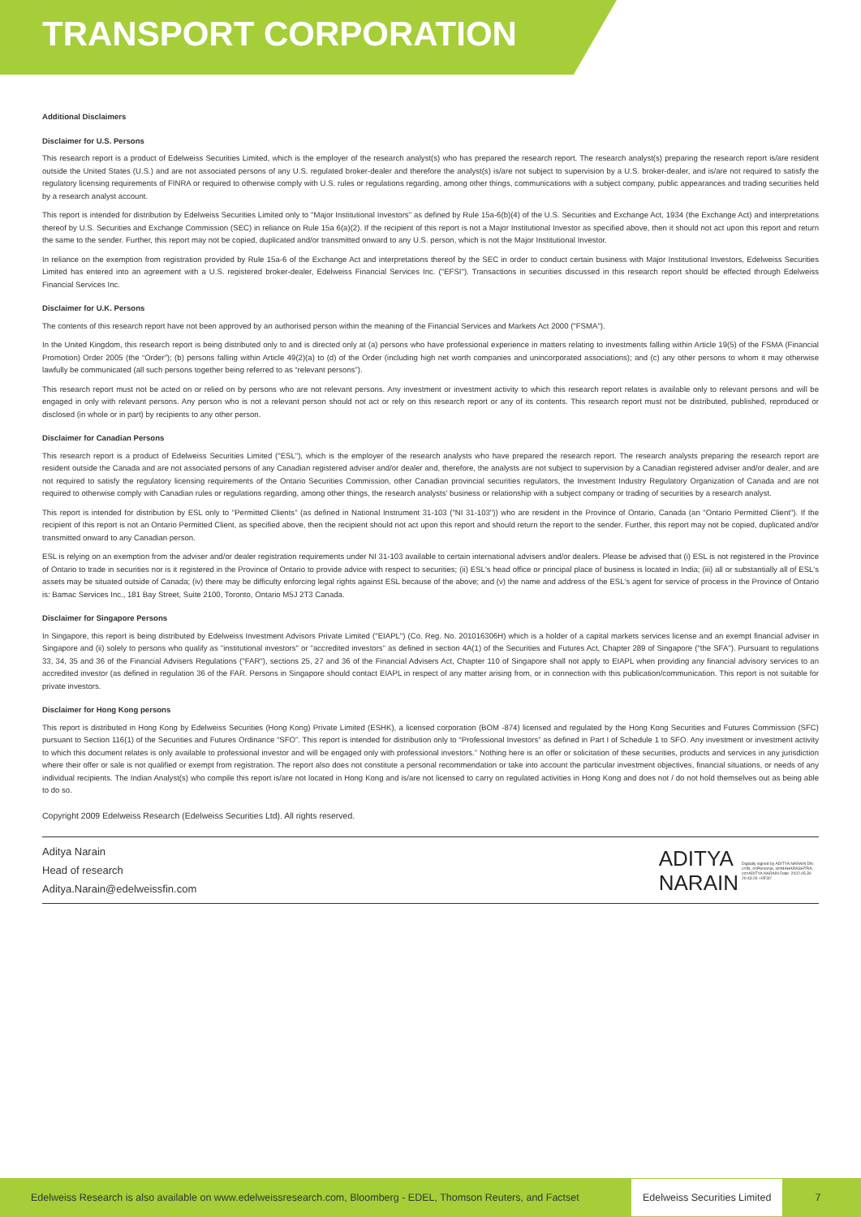TRANSPORT CORPORATION
Additional Disclaimers
Disclaimer for U.S. Persons
This research report is a product of Edelweiss Securities Limited, which is the employer of the research analyst(s) who has prepared the research report. The research analyst(s) preparing the research report is/are resident outside the United States (U.S.) and are not associated persons of any U.S. regulated broker-dealer and therefore the analyst(s) is/are not subject to supervision by a U.S. broker-dealer, and is/are not required to satisfy the regulatory licensing requirements of FINRA or required to otherwise comply with U.S. rules or regulations regarding, among other things, communications with a subject company, public appearances and trading securities held by a research analyst account.
This report is intended for distribution by Edelweiss Securities Limited only to "Major Institutional Investors" as defined by Rule 15a-6(b)(4) of the U.S. Securities and Exchange Act, 1934 (the Exchange Act) and interpretations thereof by U.S. Securities and Exchange Commission (SEC) in reliance on Rule 15a 6(a)(2). If the recipient of this report is not a Major Institutional Investor as specified above, then it should not act upon this report and return the same to the sender. Further, this report may not be copied, duplicated and/or transmitted onward to any U.S. person, which is not the Major Institutional Investor.
In reliance on the exemption from registration provided by Rule 15a-6 of the Exchange Act and interpretations thereof by the SEC in order to conduct certain business with Major Institutional Investors, Edelweiss Securities Limited has entered into an agreement with a U.S. registered broker-dealer, Edelweiss Financial Services Inc. ("EFSI"). Transactions in securities discussed in this research report should be effected through Edelweiss Financial Services Inc.
Disclaimer for U.K. Persons
The contents of this research report have not been approved by an authorised person within the meaning of the Financial Services and Markets Act 2000 ("FSMA").
In the United Kingdom, this research report is being distributed only to and is directed only at (a) persons who have professional experience in matters relating to investments falling within Article 19(5) of the FSMA (Financial Promotion) Order 2005 (the “Order”); (b) persons falling within Article 49(2)(a) to (d) of the Order (including high net worth companies and unincorporated associations); and (c) any other persons to whom it may otherwise lawfully be communicated (all such persons together being referred to as “relevant persons”).
This research report must not be acted on or relied on by persons who are not relevant persons. Any investment or investment activity to which this research report relates is available only to relevant persons and will be engaged in only with relevant persons. Any person who is not a relevant person should not act or rely on this research report or any of its contents. This research report must not be distributed, published, reproduced or disclosed (in whole or in part) by recipients to any other person.
Disclaimer for Canadian Persons
This research report is a product of Edelweiss Securities Limited ("ESL"), which is the employer of the research analysts who have prepared the research report. The research analysts preparing the research report are resident outside the Canada and are not associated persons of any Canadian registered adviser and/or dealer and, therefore, the analysts are not subject to supervision by a Canadian registered adviser and/or dealer, and are not required to satisfy the regulatory licensing requirements of the Ontario Securities Commission, other Canadian provincial securities regulators, the Investment Industry Regulatory Organization of Canada and are not required to otherwise comply with Canadian rules or regulations regarding, among other things, the research analysts' business or relationship with a subject company or trading of securities by a research analyst.
This report is intended for distribution by ESL only to "Permitted Clients" (as defined in National Instrument 31-103 ("NI 31-103")) who are resident in the Province of Ontario, Canada (an "Ontario Permitted Client"). If the recipient of this report is not an Ontario Permitted Client, as specified above, then the recipient should not act upon this report and should return the report to the sender. Further, this report may not be copied, duplicated and/or transmitted onward to any Canadian person.
ESL is relying on an exemption from the adviser and/or dealer registration requirements under NI 31-103 available to certain international advisers and/or dealers. Please be advised that (i) ESL is not registered in the Province of Ontario to trade in securities nor is it registered in the Province of Ontario to provide advice with respect to securities; (ii) ESL's head office or principal place of business is located in India; (iii) all or substantially all of ESL's assets may be situated outside of Canada; (iv) there may be difficulty enforcing legal rights against ESL because of the above; and (v) the name and address of the ESL's agent for service of process in the Province of Ontario is: Bamac Services Inc., 181 Bay Street, Suite 2100, Toronto, Ontario M5J 2T3 Canada.
Disclaimer for Singapore Persons
In Singapore, this report is being distributed by Edelweiss Investment Advisors Private Limited ("EIAPL") (Co. Reg. No. 201016306H) which is a holder of a capital markets services license and an exempt financial adviser in Singapore and (ii) solely to persons who qualify as "institutional investors" or "accredited investors" as defined in section 4A(1) of the Securities and Futures Act, Chapter 289 of Singapore ("the SFA"). Pursuant to regulations 33, 34, 35 and 36 of the Financial Advisers Regulations ("FAR"), sections 25, 27 and 36 of the Financial Advisers Act, Chapter 110 of Singapore shall not apply to EIAPL when providing any financial advisory services to an accredited investor (as defined in regulation 36 of the FAR. Persons in Singapore should contact EIAPL in respect of any matter arising from, or in connection with this publication/communication. This report is not suitable for private investors.
Disclaimer for Hong Kong persons
This report is distributed in Hong Kong by Edelweiss Securities (Hong Kong) Private Limited (ESHK), a licensed corporation (BOM -874) licensed and regulated by the Hong Kong Securities and Futures Commission (SFC) pursuant to Section 116(1) of the Securities and Futures Ordinance “SFO”. This report is intended for distribution only to “Professional Investors” as defined in Part I of Schedule 1 to SFO. Any investment or investment activity to which this document relates is only available to professional investor and will be engaged only with professional investors.” Nothing here is an offer or solicitation of these securities, products and services in any jurisdiction where their offer or sale is not qualified or exempt from registration. The report also does not constitute a personal recommendation or take into account the particular investment objectives, financial situations, or needs of any individual recipients. The Indian Analyst(s) who compile this report is/are not located in Hong Kong and is/are not licensed to carry on regulated activities in Hong Kong and does not / do not hold themselves out as being able to do so.
Copyright 2009 Edelweiss Research (Edelweiss Securities Ltd). All rights reserved.
Aditya Narain
Head of research
Aditya.Narain@edelweissfin.com
ADITYA
NARAIN
Digitally signed by ADITYA NARAIN DN: c=IN, o=Personal, st=MAHARASHTRA, cn=ADITYA NARAIN Date: 2022.05.30 20:43:26 +05'30'
Edelweiss Research is also available on www.edelweissresearch.com, Bloomberg - EDEL, Thomson Reuters, and Factset Edelweiss Securities Limited 7